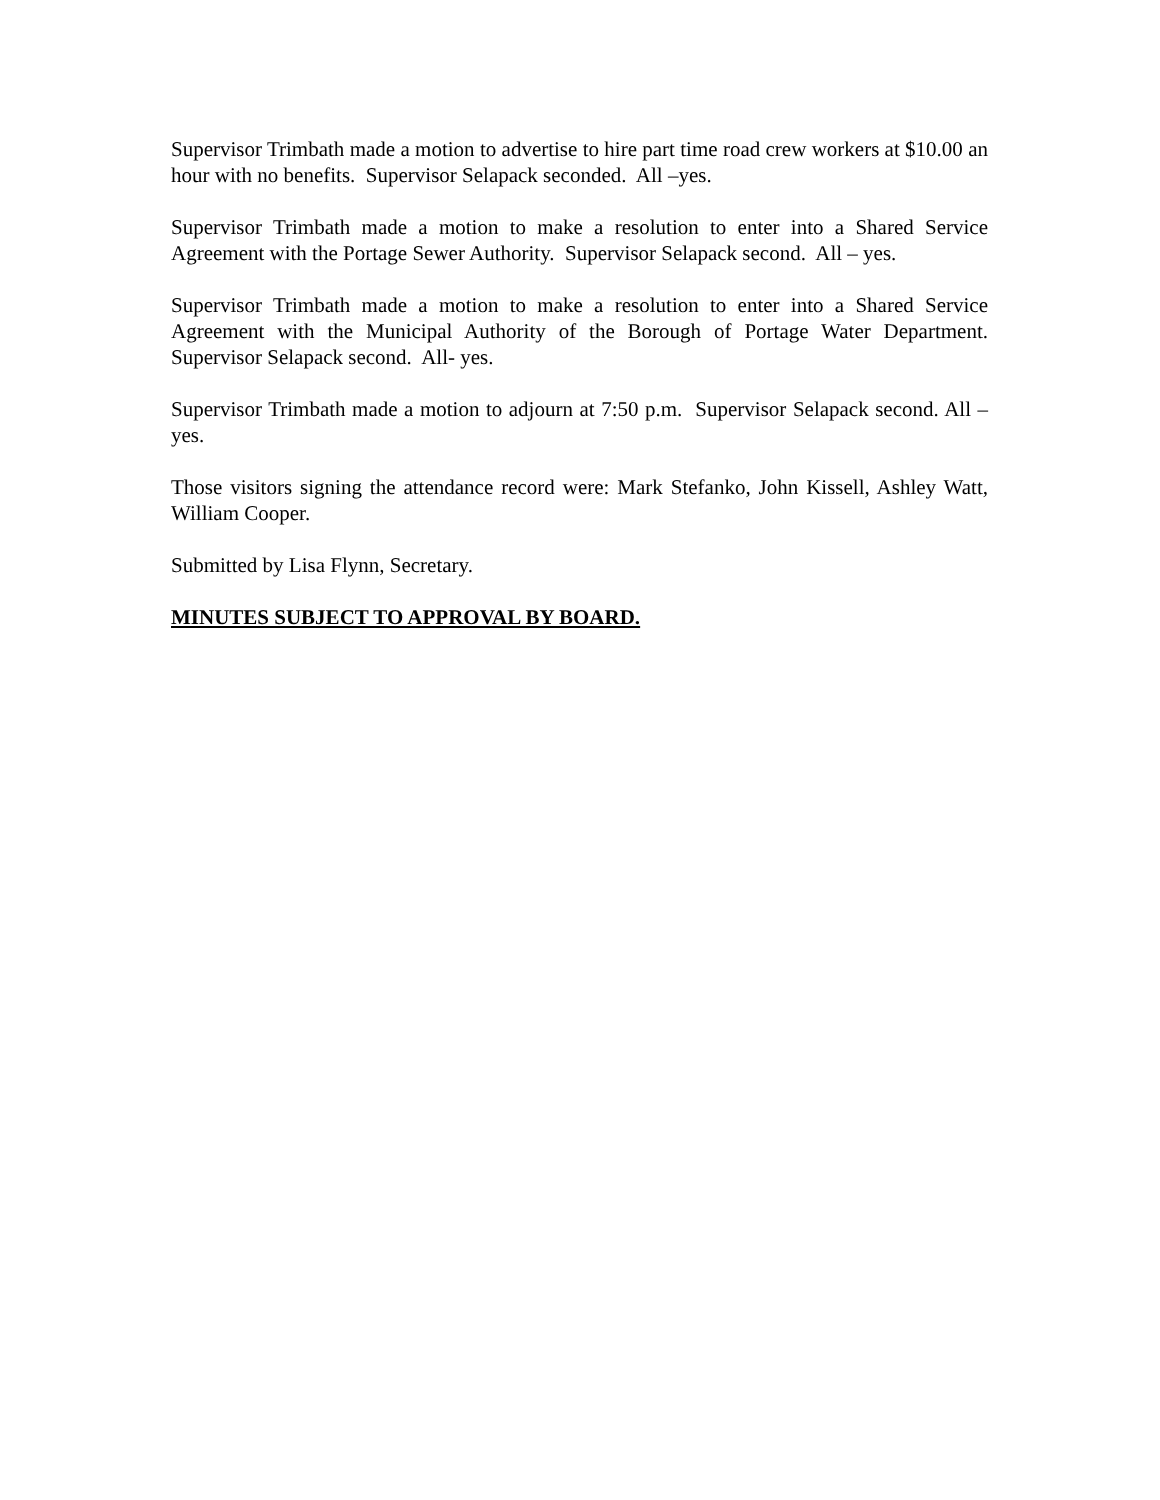Supervisor Trimbath made a motion to advertise to hire part time road crew workers at $10.00 an hour with no benefits. Supervisor Selapack seconded. All –yes.
Supervisor Trimbath made a motion to make a resolution to enter into a Shared Service Agreement with the Portage Sewer Authority. Supervisor Selapack second. All – yes.
Supervisor Trimbath made a motion to make a resolution to enter into a Shared Service Agreement with the Municipal Authority of the Borough of Portage Water Department. Supervisor Selapack second. All- yes.
Supervisor Trimbath made a motion to adjourn at 7:50 p.m. Supervisor Selapack second. All – yes.
Those visitors signing the attendance record were: Mark Stefanko, John Kissell, Ashley Watt, William Cooper.
Submitted by Lisa Flynn, Secretary.
MINUTES SUBJECT TO APPROVAL BY BOARD.